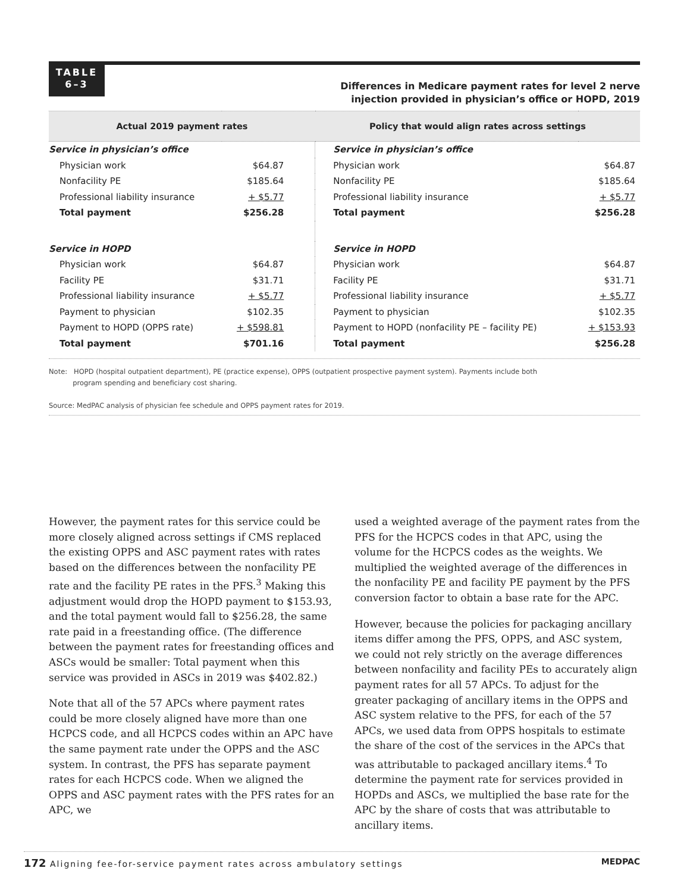TABLE
6–3
Differences in Medicare payment rates for level 2 nerve
injection provided in physician’s office or HOPD, 2019
| Actual 2019 payment rates | | Policy that would align rates across settings | |
| --- | --- | --- | --- |
| Service in physician’s office | | Service in physician’s office | |
| Physician work | $64.87 | Physician work | $64.87 |
| Nonfacility PE | $185.64 | Nonfacility PE | $185.64 |
| Professional liability insurance | + $5.77 | Professional liability insurance | + $5.77 |
| Total payment | $256.28 | Total payment | $256.28 |
| Service in HOPD | | Service in HOPD | |
| Physician work | $64.87 | Physician work | $64.87 |
| Facility PE | $31.71 | Facility PE | $31.71 |
| Professional liability insurance | + $5.77 | Professional liability insurance | + $5.77 |
| Payment to physician | $102.35 | Payment to physician | $102.35 |
| Payment to HOPD (OPPS rate) | + $598.81 | Payment to HOPD (nonfacility PE – facility PE) | + $153.93 |
| Total payment | $701.16 | Total payment | $256.28 |
Note: HOPD (hospital outpatient department), PE (practice expense), OPPS (outpatient prospective payment system). Payments include both
program spending and beneficiary cost sharing.
Source: MedPAC analysis of physician fee schedule and OPPS payment rates for 2019.
However, the payment rates for this service could be more closely aligned across settings if CMS replaced the existing OPPS and ASC payment rates with rates based on the differences between the nonfacility PE rate and the facility PE rates in the PFS.<sup>3</sup> Making this adjustment would drop the HOPD payment to $153.93, and the total payment would fall to $256.28, the same rate paid in a freestanding office. (The difference between the payment rates for freestanding offices and ASCs would be smaller: Total payment when this service was provided in ASCs in 2019 was $402.82.)
Note that all of the 57 APCs where payment rates could be more closely aligned have more than one HCPCS code, and all HCPCS codes within an APC have the same payment rate under the OPPS and the ASC system. In contrast, the PFS has separate payment rates for each HCPCS code. When we aligned the OPPS and ASC payment rates with the PFS rates for an APC, we
used a weighted average of the payment rates from the PFS for the HCPCS codes in that APC, using the volume for the HCPCS codes as the weights. We multiplied the weighted average of the differences in the nonfacility PE and facility PE payment by the PFS conversion factor to obtain a base rate for the APC.
However, because the policies for packaging ancillary items differ among the PFS, OPPS, and ASC system, we could not rely strictly on the average differences between nonfacility and facility PEs to accurately align payment rates for all 57 APCs. To adjust for the greater packaging of ancillary items in the OPPS and ASC system relative to the PFS, for each of the 57 APCs, we used data from OPPS hospitals to estimate the share of the cost of the services in the APCs that was attributable to packaged ancillary items.<sup>4</sup> To determine the payment rate for services provided in HOPDs and ASCs, we multiplied the base rate for the APC by the share of costs that was attributable to ancillary items.
172 Aligning fee-for-service payment rates across ambulatory settings MEDPAC